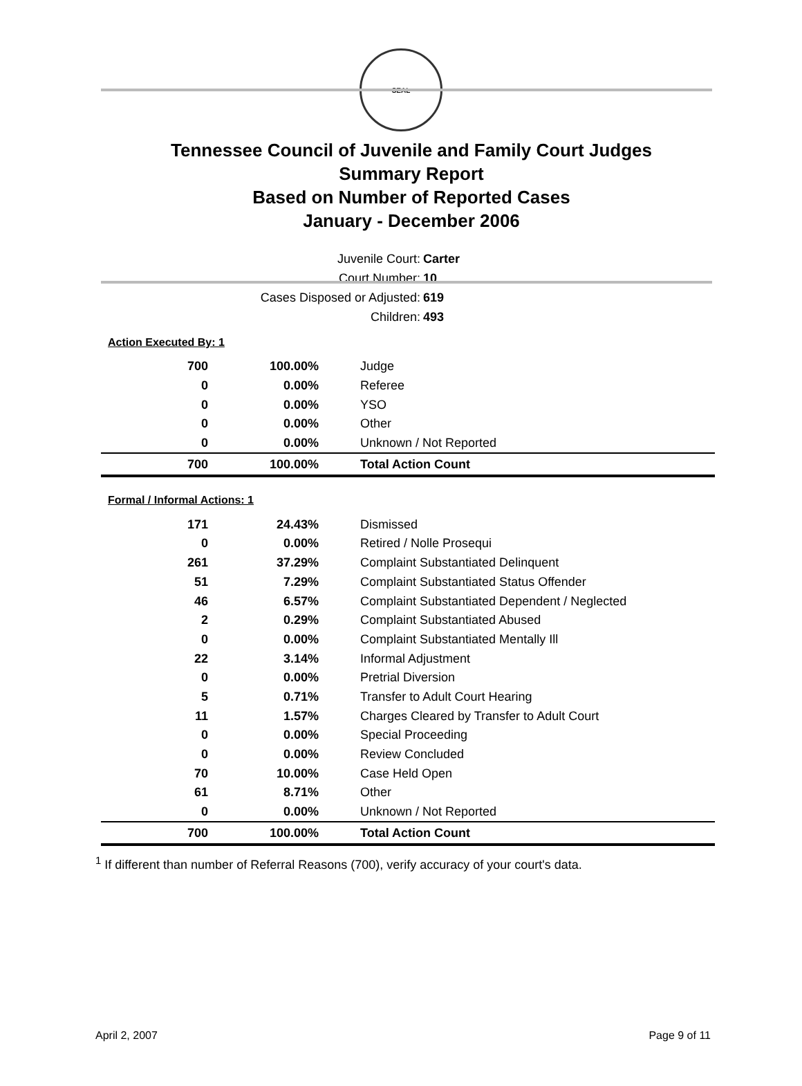SEAL
Tennessee Council of Juvenile and Family Court Judges
Summary Report
Based on Number of Reported Cases
January - December 2006
Juvenile Court: Carter
Court Number: 10
Cases Disposed or Adjusted: 619
Children: 493
Action Executed By: 1
| 700 | 100.00% | Judge |
| 0 | 0.00% | Referee |
| 0 | 0.00% | YSO |
| 0 | 0.00% | Other |
| 0 | 0.00% | Unknown / Not Reported |
| 700 | 100.00% | Total Action Count |
Formal / Informal Actions: 1
| 171 | 24.43% | Dismissed |
| 0 | 0.00% | Retired / Nolle Prosequi |
| 261 | 37.29% | Complaint Substantiated Delinquent |
| 51 | 7.29% | Complaint Substantiated Status Offender |
| 46 | 6.57% | Complaint Substantiated Dependent / Neglected |
| 2 | 0.29% | Complaint Substantiated Abused |
| 0 | 0.00% | Complaint Substantiated Mentally Ill |
| 22 | 3.14% | Informal Adjustment |
| 0 | 0.00% | Pretrial Diversion |
| 5 | 0.71% | Transfer to Adult Court Hearing |
| 11 | 1.57% | Charges Cleared by Transfer to Adult Court |
| 0 | 0.00% | Special Proceeding |
| 0 | 0.00% | Review Concluded |
| 70 | 10.00% | Case Held Open |
| 61 | 8.71% | Other |
| 0 | 0.00% | Unknown / Not Reported |
| 700 | 100.00% | Total Action Count |
<sup>1</sup> If different than number of Referral Reasons (700), verify accuracy of your court's data.
April 2, 2007 Page 9 of 11